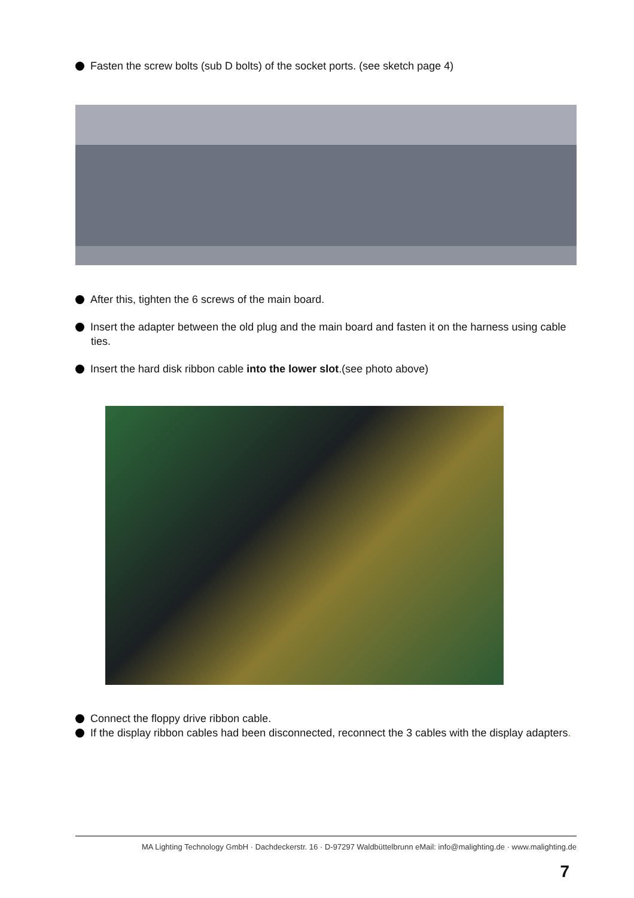Fasten the screw bolts (sub D bolts) of the socket ports. (see sketch page 4)
After this, tighten the 6 screws of the main board.
Insert the adapter between the old plug and the main board and fasten it on the harness using cable ties.
Insert the hard disk ribbon cable into the lower slot.(see photo above)
Connect the floppy drive ribbon cable.
If the display ribbon cables had been disconnected, reconnect the 3 cables with the display adapters.
MA Lighting Technology GmbH · Dachdeckerstr. 16 · D-97297 Waldbüttelbrunn eMail: info@malighting.de · www.malighting.de
7